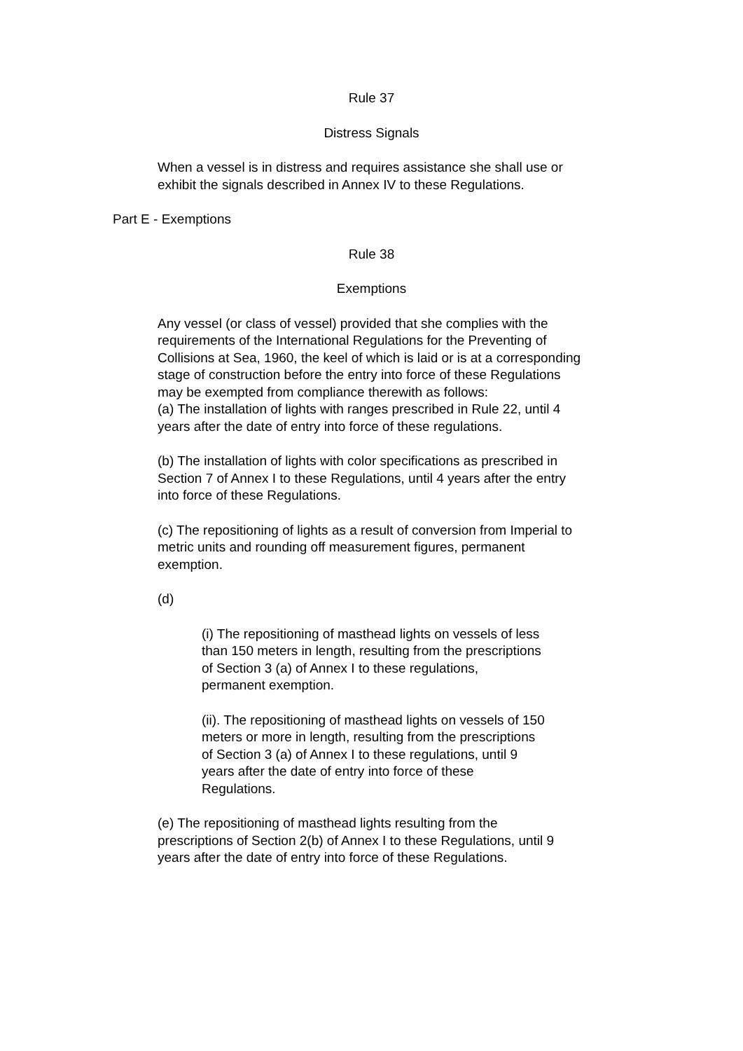Rule 37
Distress Signals
When a vessel is in distress and requires assistance she shall use or exhibit the signals described in Annex IV to these Regulations.
Part E - Exemptions
Rule 38
Exemptions
Any vessel (or class of vessel) provided that she complies with the requirements of the International Regulations for the Preventing of Collisions at Sea, 1960, the keel of which is laid or is at a corresponding stage of construction before the entry into force of these Regulations may be exempted from compliance therewith as follows:
(a) The installation of lights with ranges prescribed in Rule 22, until 4 years after the date of entry into force of these regulations.
(b) The installation of lights with color specifications as prescribed in Section 7 of Annex I to these Regulations, until 4 years after the entry into force of these Regulations.
(c) The repositioning of lights as a result of conversion from Imperial to metric units and rounding off measurement figures, permanent exemption.
(d)
(i) The repositioning of masthead lights on vessels of less than 150 meters in length, resulting from the prescriptions of Section 3 (a) of Annex I to these regulations, permanent exemption.
(ii). The repositioning of masthead lights on vessels of 150 meters or more in length, resulting from the prescriptions of Section 3 (a) of Annex I to these regulations, until 9 years after the date of entry into force of these Regulations.
(e) The repositioning of masthead lights resulting from the prescriptions of Section 2(b) of Annex I to these Regulations, until 9 years after the date of entry into force of these Regulations.